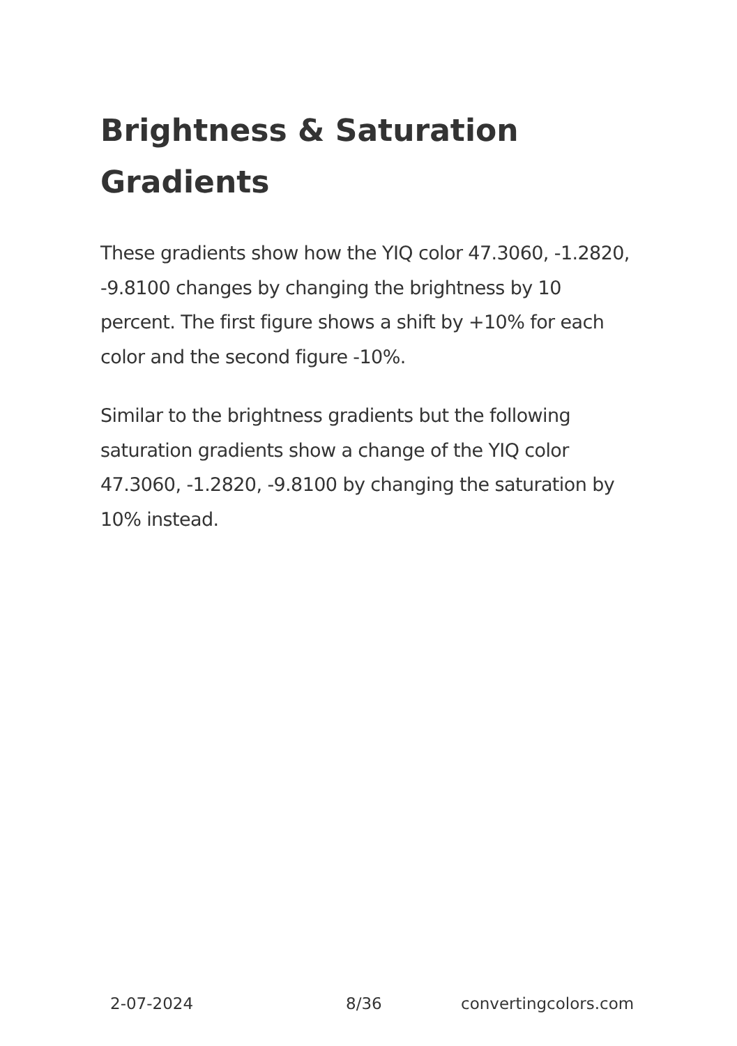Brightness & Saturation Gradients
These gradients show how the YIQ color 47.3060, -1.2820, -9.8100 changes by changing the brightness by 10 percent. The first figure shows a shift by +10% for each color and the second figure -10%.
Similar to the brightness gradients but the following saturation gradients show a change of the YIQ color 47.3060, -1.2820, -9.8100 by changing the saturation by 10% instead.
2-07-2024 8/36 convertingcolors.com